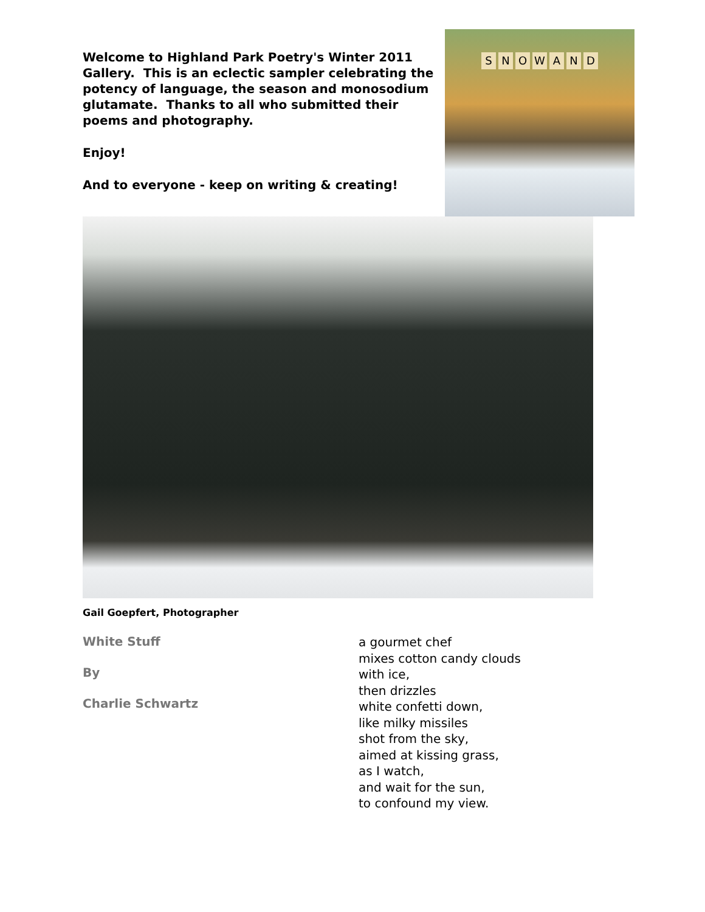Welcome to Highland Park Poetry's Winter 2011 Gallery. This is an eclectic sampler celebrating the potency of language, the season and monosodium glutamate. Thanks to all who submitted their poems and photography.
Enjoy!
And to everyone - keep on writing & creating!
SNOWAND
Gail Goepfert, Photographer
White Stuff
By
Charlie Schwartz
a gourmet chef
mixes cotton candy clouds
with ice,
then drizzles
white confetti down,
like milky missiles
shot from the sky,
aimed at kissing grass,
as I watch,
and wait for the sun,
to confound my view.